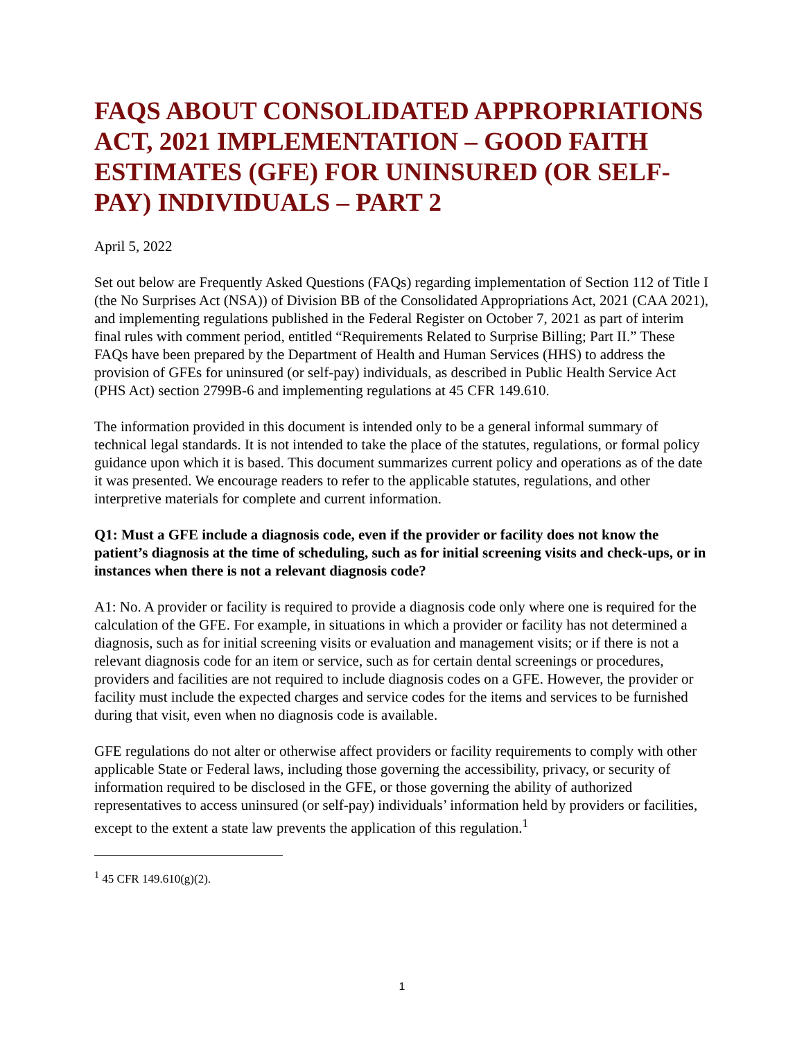FAQS ABOUT CONSOLIDATED APPROPRIATIONS ACT, 2021 IMPLEMENTATION – GOOD FAITH ESTIMATES (GFE) FOR UNINSURED (OR SELF-PAY) INDIVIDUALS – PART 2
April 5, 2022
Set out below are Frequently Asked Questions (FAQs) regarding implementation of Section 112 of Title I (the No Surprises Act (NSA)) of Division BB of the Consolidated Appropriations Act, 2021 (CAA 2021), and implementing regulations published in the Federal Register on October 7, 2021 as part of interim final rules with comment period, entitled “Requirements Related to Surprise Billing; Part II.” These FAQs have been prepared by the Department of Health and Human Services (HHS) to address the provision of GFEs for uninsured (or self-pay) individuals, as described in Public Health Service Act (PHS Act) section 2799B-6 and implementing regulations at 45 CFR 149.610.
The information provided in this document is intended only to be a general informal summary of technical legal standards. It is not intended to take the place of the statutes, regulations, or formal policy guidance upon which it is based. This document summarizes current policy and operations as of the date it was presented. We encourage readers to refer to the applicable statutes, regulations, and other interpretive materials for complete and current information.
Q1: Must a GFE include a diagnosis code, even if the provider or facility does not know the patient’s diagnosis at the time of scheduling, such as for initial screening visits and check-ups, or in instances when there is not a relevant diagnosis code?
A1: No. A provider or facility is required to provide a diagnosis code only where one is required for the calculation of the GFE. For example, in situations in which a provider or facility has not determined a diagnosis, such as for initial screening visits or evaluation and management visits; or if there is not a relevant diagnosis code for an item or service, such as for certain dental screenings or procedures, providers and facilities are not required to include diagnosis codes on a GFE. However, the provider or facility must include the expected charges and service codes for the items and services to be furnished during that visit, even when no diagnosis code is available.
GFE regulations do not alter or otherwise affect providers or facility requirements to comply with other applicable State or Federal laws, including those governing the accessibility, privacy, or security of information required to be disclosed in the GFE, or those governing the ability of authorized representatives to access uninsured (or self-pay) individuals’ information held by providers or facilities, except to the extent a state law prevents the application of this regulation.<sup>1</sup>
<sup>1</sup> 45 CFR 149.610(g)(2).
1